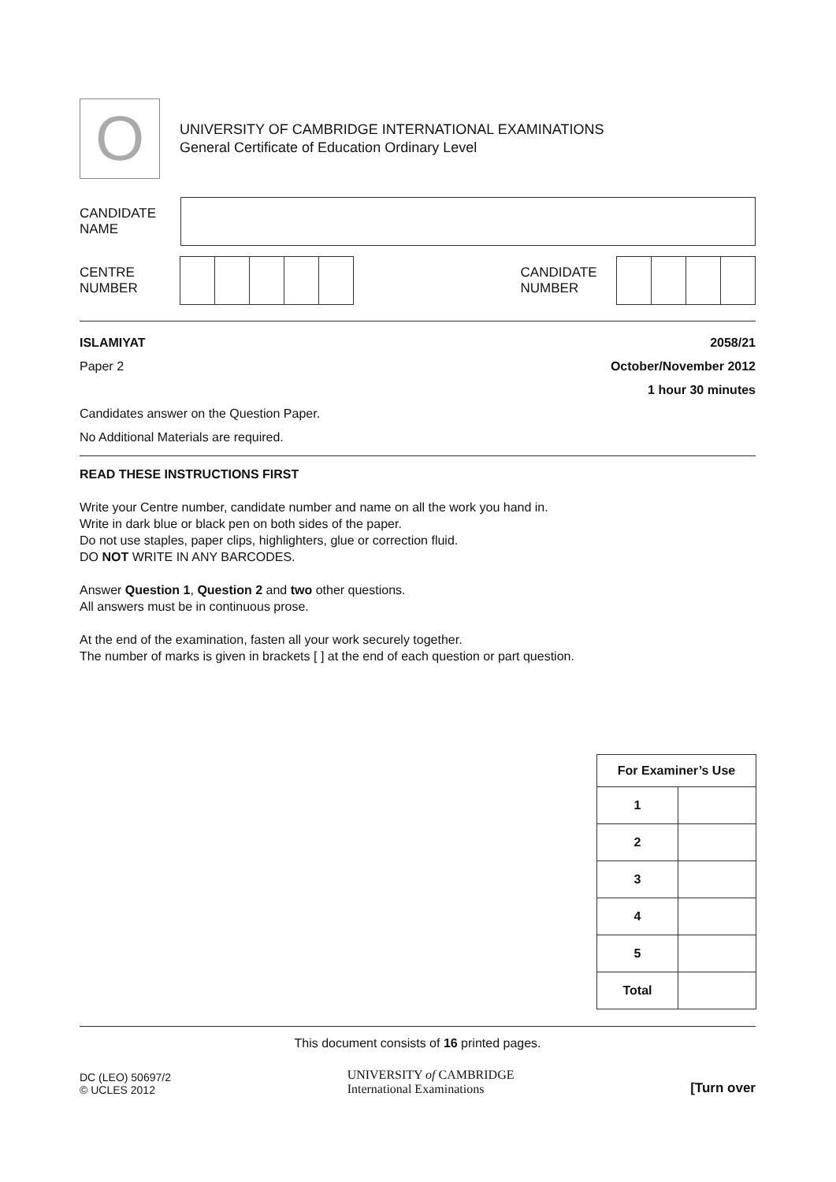O
UNIVERSITY OF CAMBRIDGE INTERNATIONAL EXAMINATIONS
General Certificate of Education Ordinary Level
CANDIDATE
NAME
CENTRE
NUMBER
CANDIDATE
NUMBER
ISLAMIYAT 2058/21
Paper 2 October/November 2012
1 hour 30 minutes
Candidates answer on the Question Paper.
No Additional Materials are required.
READ THESE INSTRUCTIONS FIRST
Write your Centre number, candidate number and name on all the work you hand in.
Write in dark blue or black pen on both sides of the paper.
Do not use staples, paper clips, highlighters, glue or correction fluid.
DO NOT WRITE IN ANY BARCODES.
Answer Question 1, Question 2 and two other questions.
All answers must be in continuous prose.
At the end of the examination, fasten all your work securely together.
The number of marks is given in brackets [ ] at the end of each question or part question.
| For Examiner’s Use | |
| --- | --- |
| 1 | |
| 2 | |
| 3 | |
| 4 | |
| 5 | |
| Total | |
This document consists of 16 printed pages.
DC (LEO) 50697/2
© UCLES 2012
UNIVERSITY of CAMBRIDGE
International Examinations
[Turn over